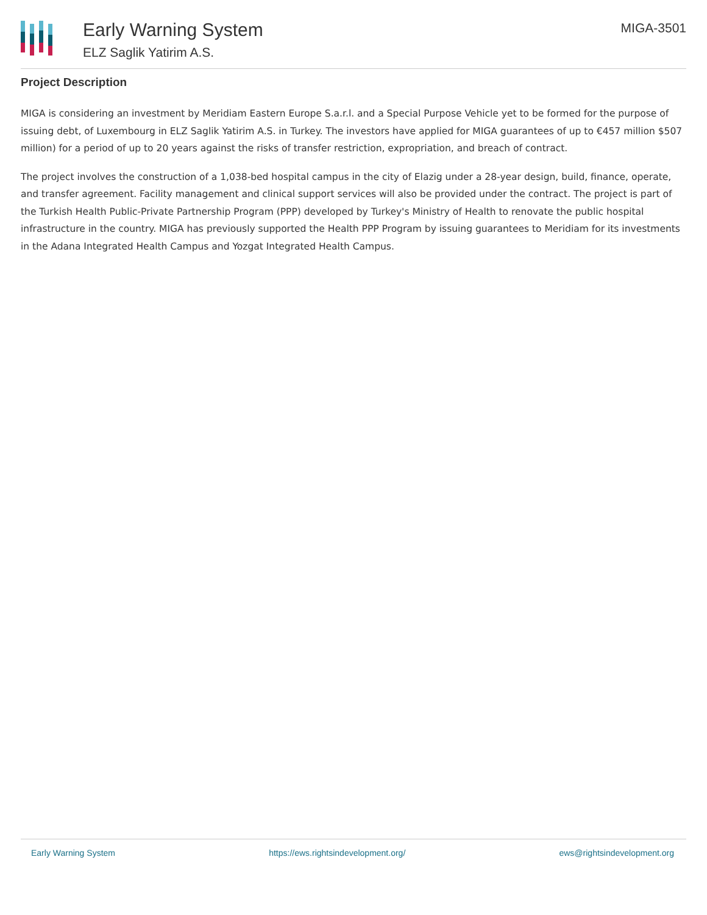Early Warning System
ELZ Saglik Yatirim A.S.
MIGA-3501
Project Description
MIGA is considering an investment by Meridiam Eastern Europe S.a.r.l. and a Special Purpose Vehicle yet to be formed for the purpose of issuing debt, of Luxembourg in ELZ Saglik Yatirim A.S. in Turkey. The investors have applied for MIGA guarantees of up to €457 million $507 million) for a period of up to 20 years against the risks of transfer restriction, expropriation, and breach of contract.
The project involves the construction of a 1,038-bed hospital campus in the city of Elazig under a 28-year design, build, finance, operate, and transfer agreement. Facility management and clinical support services will also be provided under the contract. The project is part of the Turkish Health Public-Private Partnership Program (PPP) developed by Turkey's Ministry of Health to renovate the public hospital infrastructure in the country. MIGA has previously supported the Health PPP Program by issuing guarantees to Meridiam for its investments in the Adana Integrated Health Campus and Yozgat Integrated Health Campus.
Early Warning System https://ews.rightsindevelopment.org/ ews@rightsindevelopment.org